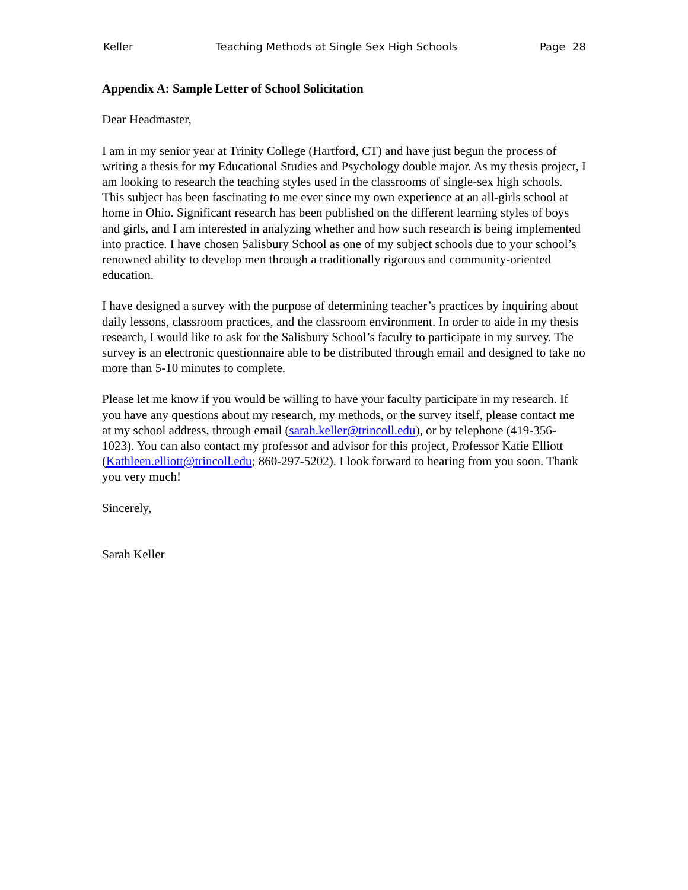Keller Teaching Methods at Single Sex High Schools Page 28
Appendix A: Sample Letter of School Solicitation
Dear Headmaster,
I am in my senior year at Trinity College (Hartford, CT) and have just begun the process of writing a thesis for my Educational Studies and Psychology double major. As my thesis project, I am looking to research the teaching styles used in the classrooms of single-sex high schools. This subject has been fascinating to me ever since my own experience at an all-girls school at home in Ohio. Significant research has been published on the different learning styles of boys and girls, and I am interested in analyzing whether and how such research is being implemented into practice. I have chosen Salisbury School as one of my subject schools due to your school’s renowned ability to develop men through a traditionally rigorous and community-oriented education.
I have designed a survey with the purpose of determining teacher’s practices by inquiring about daily lessons, classroom practices, and the classroom environment. In order to aide in my thesis research, I would like to ask for the Salisbury School’s faculty to participate in my survey. The survey is an electronic questionnaire able to be distributed through email and designed to take no more than 5-10 minutes to complete.
Please let me know if you would be willing to have your faculty participate in my research. If you have any questions about my research, my methods, or the survey itself, please contact me at my school address, through email (sarah.keller@trincoll.edu), or by telephone (419-356-1023). You can also contact my professor and advisor for this project, Professor Katie Elliott (Kathleen.elliott@trincoll.edu; 860-297-5202). I look forward to hearing from you soon. Thank you very much!
Sincerely,
Sarah Keller